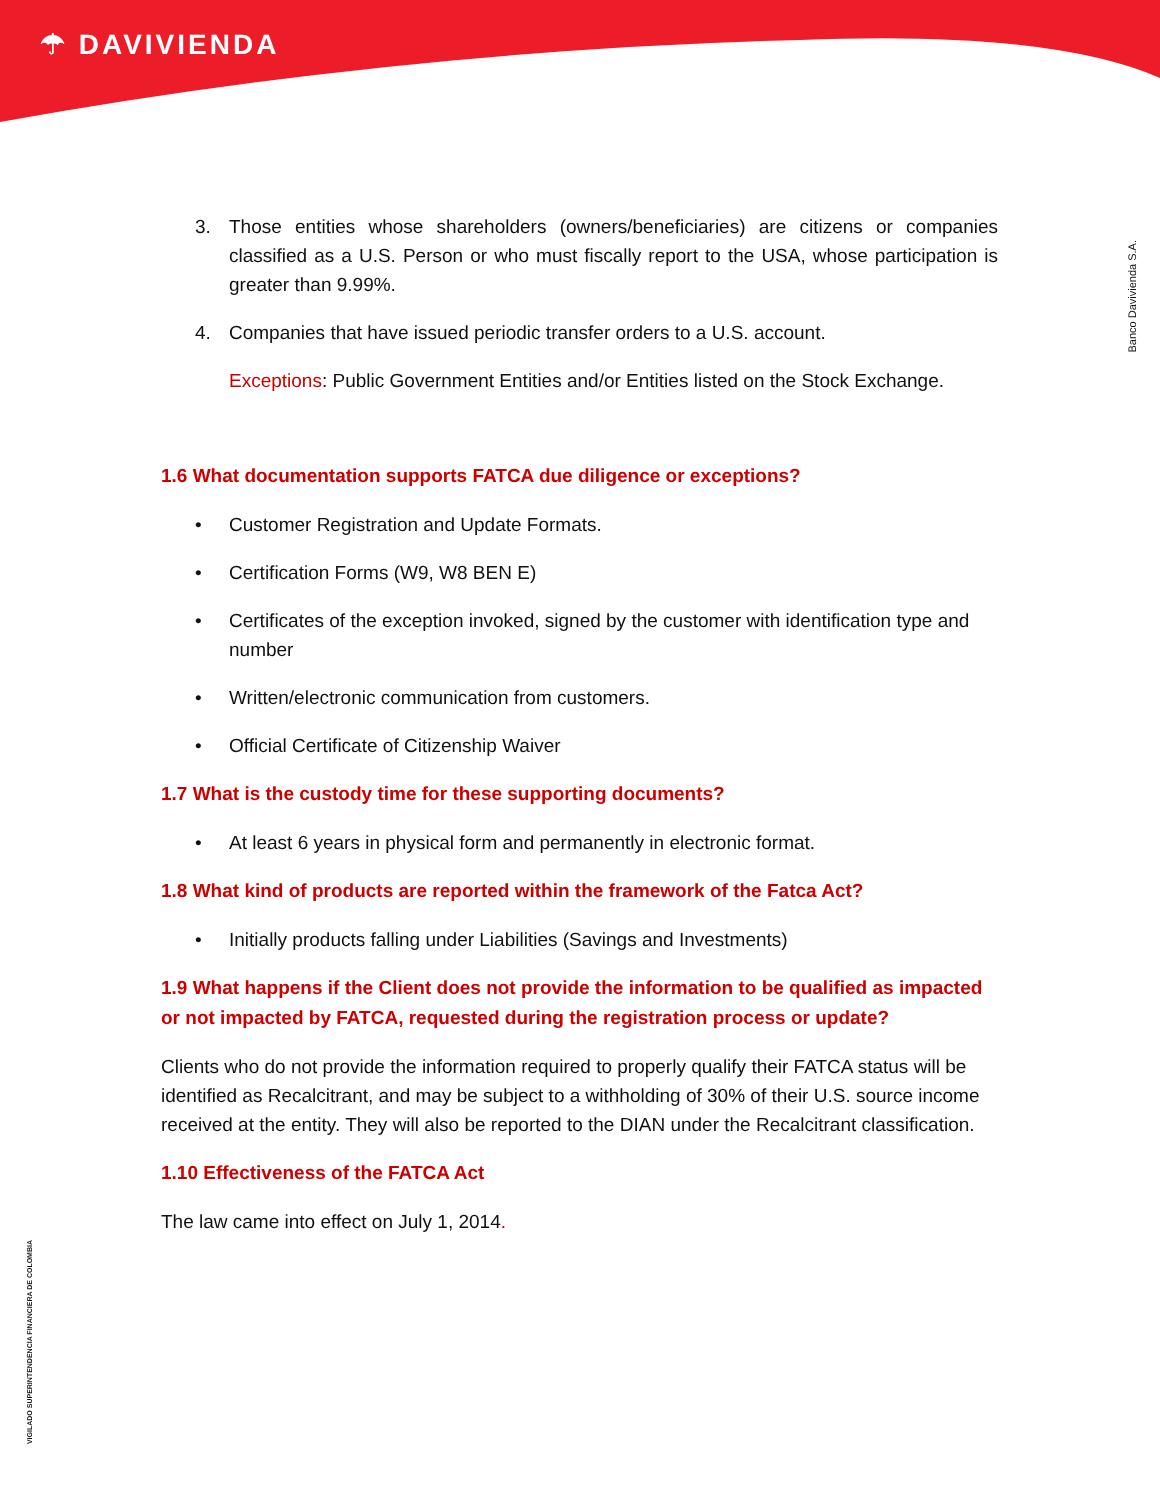☂ DAVIVIENDA
Banco Davivienda S.A.
VIGILADO SUPERINTENDENCIA FINANCIERA DE COLOMBIA
3. Those entities whose shareholders (owners/beneficiaries) are citizens or companies classified as a U.S. Person or who must fiscally report to the USA, whose participation is greater than 9.99%.
4. Companies that have issued periodic transfer orders to a U.S. account.
Exceptions: Public Government Entities and/or Entities listed on the Stock Exchange.
1.6 What documentation supports FATCA due diligence or exceptions?
• Customer Registration and Update Formats.
• Certification Forms (W9, W8 BEN E)
• Certificates of the exception invoked, signed by the customer with identification type and number
• Written/electronic communication from customers.
• Official Certificate of Citizenship Waiver
1.7 What is the custody time for these supporting documents?
• At least 6 years in physical form and permanently in electronic format.
1.8 What kind of products are reported within the framework of the Fatca Act?
• Initially products falling under Liabilities (Savings and Investments)
1.9 What happens if the Client does not provide the information to be qualified as impacted or not impacted by FATCA, requested during the registration process or update?
Clients who do not provide the information required to properly qualify their FATCA status will be identified as Recalcitrant, and may be subject to a withholding of 30% of their U.S. source income received at the entity. They will also be reported to the DIAN under the Recalcitrant classification.
1.10 Effectiveness of the FATCA Act
The law came into effect on July 1, 2014.